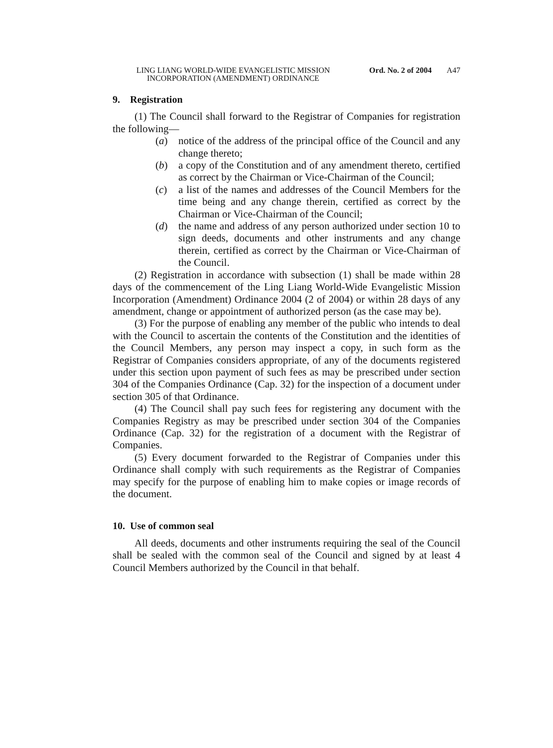LING LIANG WORLD-WIDE EVANGELISTIC MISSION INCORPORATION (AMENDMENT) ORDINANCE
Ord. No. 2 of 2004 A47
9. Registration
(1) The Council shall forward to the Registrar of Companies for registration the following—
(a) notice of the address of the principal office of the Council and any change thereto;
(b) a copy of the Constitution and of any amendment thereto, certified as correct by the Chairman or Vice-Chairman of the Council;
(c) a list of the names and addresses of the Council Members for the time being and any change therein, certified as correct by the Chairman or Vice-Chairman of the Council;
(d) the name and address of any person authorized under section 10 to sign deeds, documents and other instruments and any change therein, certified as correct by the Chairman or Vice-Chairman of the Council.
(2) Registration in accordance with subsection (1) shall be made within 28 days of the commencement of the Ling Liang World-Wide Evangelistic Mission Incorporation (Amendment) Ordinance 2004 (2 of 2004) or within 28 days of any amendment, change or appointment of authorized person (as the case may be).
(3) For the purpose of enabling any member of the public who intends to deal with the Council to ascertain the contents of the Constitution and the identities of the Council Members, any person may inspect a copy, in such form as the Registrar of Companies considers appropriate, of any of the documents registered under this section upon payment of such fees as may be prescribed under section 304 of the Companies Ordinance (Cap. 32) for the inspection of a document under section 305 of that Ordinance.
(4) The Council shall pay such fees for registering any document with the Companies Registry as may be prescribed under section 304 of the Companies Ordinance (Cap. 32) for the registration of a document with the Registrar of Companies.
(5) Every document forwarded to the Registrar of Companies under this Ordinance shall comply with such requirements as the Registrar of Companies may specify for the purpose of enabling him to make copies or image records of the document.
10. Use of common seal
All deeds, documents and other instruments requiring the seal of the Council shall be sealed with the common seal of the Council and signed by at least 4 Council Members authorized by the Council in that behalf.